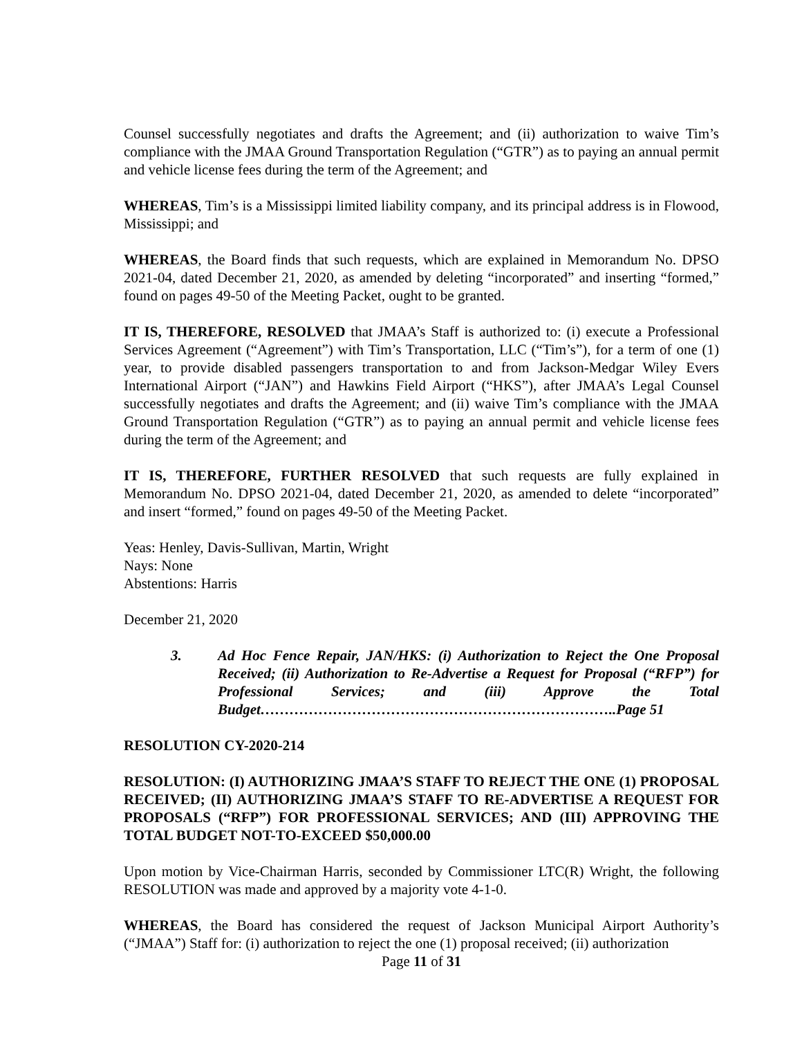Counsel successfully negotiates and drafts the Agreement; and (ii) authorization to waive Tim’s compliance with the JMAA Ground Transportation Regulation (“GTR”) as to paying an annual permit and vehicle license fees during the term of the Agreement; and
WHEREAS, Tim’s is a Mississippi limited liability company, and its principal address is in Flowood, Mississippi; and
WHEREAS, the Board finds that such requests, which are explained in Memorandum No. DPSO 2021-04, dated December 21, 2020, as amended by deleting “incorporated” and inserting “formed,” found on pages 49-50 of the Meeting Packet, ought to be granted.
IT IS, THEREFORE, RESOLVED that JMAA’s Staff is authorized to: (i) execute a Professional Services Agreement (“Agreement”) with Tim’s Transportation, LLC (“Tim’s”), for a term of one (1) year, to provide disabled passengers transportation to and from Jackson-Medgar Wiley Evers International Airport (“JAN”) and Hawkins Field Airport (“HKS”), after JMAA’s Legal Counsel successfully negotiates and drafts the Agreement; and (ii) waive Tim’s compliance with the JMAA Ground Transportation Regulation (“GTR”) as to paying an annual permit and vehicle license fees during the term of the Agreement; and
IT IS, THEREFORE, FURTHER RESOLVED that such requests are fully explained in Memorandum No. DPSO 2021-04, dated December 21, 2020, as amended to delete “incorporated” and insert “formed,” found on pages 49-50 of the Meeting Packet.
Yeas: Henley, Davis-Sullivan, Martin, Wright
Nays: None
Abstentions: Harris
December 21, 2020
3. Ad Hoc Fence Repair, JAN/HKS: (i) Authorization to Reject the One Proposal Received; (ii) Authorization to Re-Advertise a Request for Proposal (“RFP”) for Professional Services; and (iii) Approve the Total Budget………………………………………………………………..Page 51
RESOLUTION CY-2020-214
RESOLUTION: (I) AUTHORIZING JMAA’S STAFF TO REJECT THE ONE (1) PROPOSAL RECEIVED; (II) AUTHORIZING JMAA’S STAFF TO RE-ADVERTISE A REQUEST FOR PROPOSALS (“RFP”) FOR PROFESSIONAL SERVICES; AND (III) APPROVING THE TOTAL BUDGET NOT-TO-EXCEED $50,000.00
Upon motion by Vice-Chairman Harris, seconded by Commissioner LTC(R) Wright, the following RESOLUTION was made and approved by a majority vote 4-1-0.
WHEREAS, the Board has considered the request of Jackson Municipal Airport Authority’s (“JMAA”) Staff for: (i) authorization to reject the one (1) proposal received; (ii) authorization
Page 11 of 31